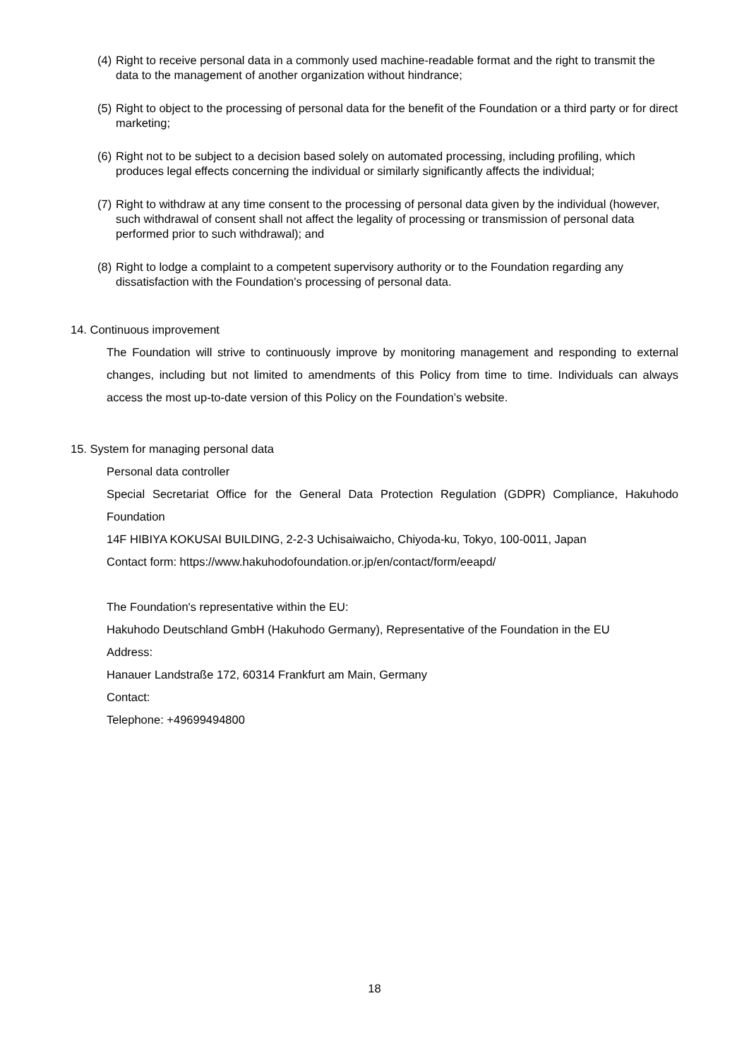(4) Right to receive personal data in a commonly used machine-readable format and the right to transmit the data to the management of another organization without hindrance;
(5) Right to object to the processing of personal data for the benefit of the Foundation or a third party or for direct marketing;
(6) Right not to be subject to a decision based solely on automated processing, including profiling, which produces legal effects concerning the individual or similarly significantly affects the individual;
(7) Right to withdraw at any time consent to the processing of personal data given by the individual (however, such withdrawal of consent shall not affect the legality of processing or transmission of personal data performed prior to such withdrawal); and
(8) Right to lodge a complaint to a competent supervisory authority or to the Foundation regarding any dissatisfaction with the Foundation's processing of personal data.
14. Continuous improvement
The Foundation will strive to continuously improve by monitoring management and responding to external changes, including but not limited to amendments of this Policy from time to time. Individuals can always access the most up-to-date version of this Policy on the Foundation’s website.
15. System for managing personal data
Personal data controller
Special Secretariat Office for the General Data Protection Regulation (GDPR) Compliance, Hakuhodo Foundation
14F HIBIYA KOKUSAI BUILDING, 2-2-3 Uchisaiwaicho, Chiyoda-ku, Tokyo, 100-0011, Japan
Contact form: https://www.hakuhodofoundation.or.jp/en/contact/form/eeapd/
The Foundation's representative within the EU:
Hakuhodo Deutschland GmbH (Hakuhodo Germany), Representative of the Foundation in the EU
Address:
Hanauer Landstraße 172, 60314 Frankfurt am Main, Germany
Contact:
Telephone: +49699494800
18